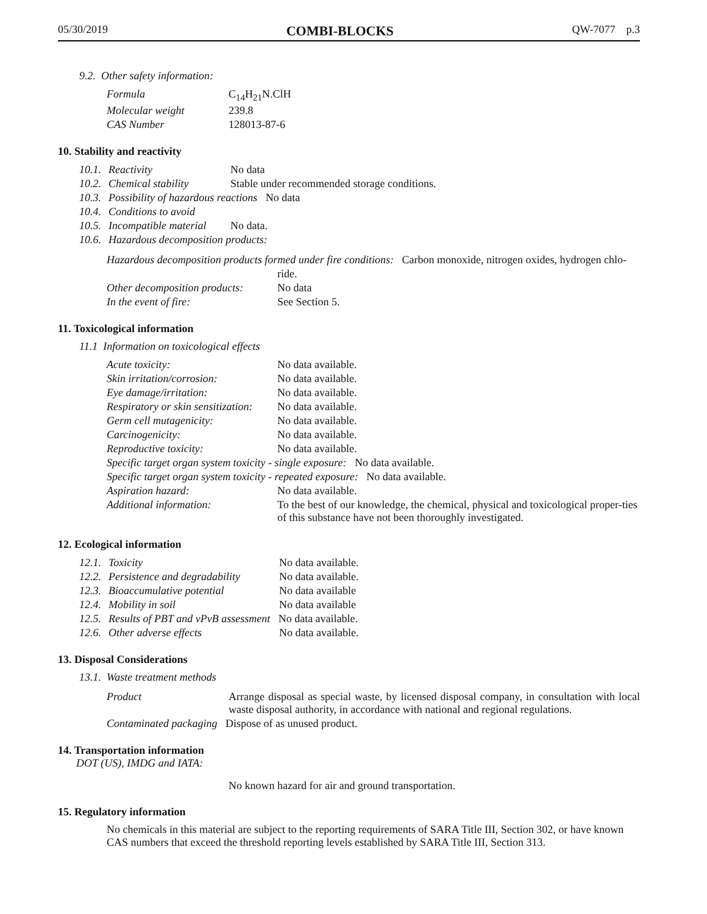05/30/2019 COMBI-BLOCKS QW-7077 p.3
9.2. Other safety information:
| Formula | C<sub>14</sub>H<sub>21</sub>N.ClH |
| Molecular weight | 239.8 |
| CAS Number | 128013-87-6 |
10. Stability and reactivity
| 10.1. | Reactivity | No data |
| 10.2. | Chemical stability | Stable under recommended storage conditions. |
| 10.3. | Possibility of hazardous reactions No data | |
| 10.4. | Conditions to avoid | |
| 10.5. | Incompatible material | No data. |
| 10.6. | Hazardous decomposition products: | |
| Hazardous decomposition products formed under fire conditions: Carbon monoxide, nitrogen oxides, hydrogen chlo- | |
| | ride. |
| Other decomposition products: | No data |
| In the event of fire: | See Section 5. |
11. Toxicological information
11.1 Information on toxicological effects
| Acute toxicity: | No data available. |
| Skin irritation/corrosion: | No data available. |
| Eye damage/irritation: | No data available. |
| Respiratory or skin sensitization: | No data available. |
| Germ cell mutagenicity: | No data available. |
| Carcinogenicity: | No data available. |
| Reproductive toxicity: | No data available. |
| Specific target organ system toxicity - single exposure: No data available. | |
| Specific target organ system toxicity - repeated exposure: No data available. | |
| Aspiration hazard: | No data available. |
| Additional information: | To the best of our knowledge, the chemical, physical and toxicological proper-ties of this substance have not been thoroughly investigated. |
12. Ecological information
| 12.1. | Toxicity | No data available. |
| 12.2. | Persistence and degradability | No data available. |
| 12.3. | Bioaccumulative potential | No data available |
| 12.4. | Mobility in soil | No data available |
| 12.5. | Results of PBT and vPvB assessment No data available. | |
| 12.6. | Other adverse effects | No data available. |
13. Disposal Considerations
13.1. Waste treatment methods
| Product | Arrange disposal as special waste, by licensed disposal company, in consultation with local waste disposal authority, in accordance with national and regional regulations. |
| Contaminated packaging Dispose of as unused product. | |
14. Transportation information
DOT (US), IMDG and IATA:
No known hazard for air and ground transportation.
15. Regulatory information
No chemicals in this material are subject to the reporting requirements of SARA Title III, Section 302, or have known CAS numbers that exceed the threshold reporting levels established by SARA Title III, Section 313.